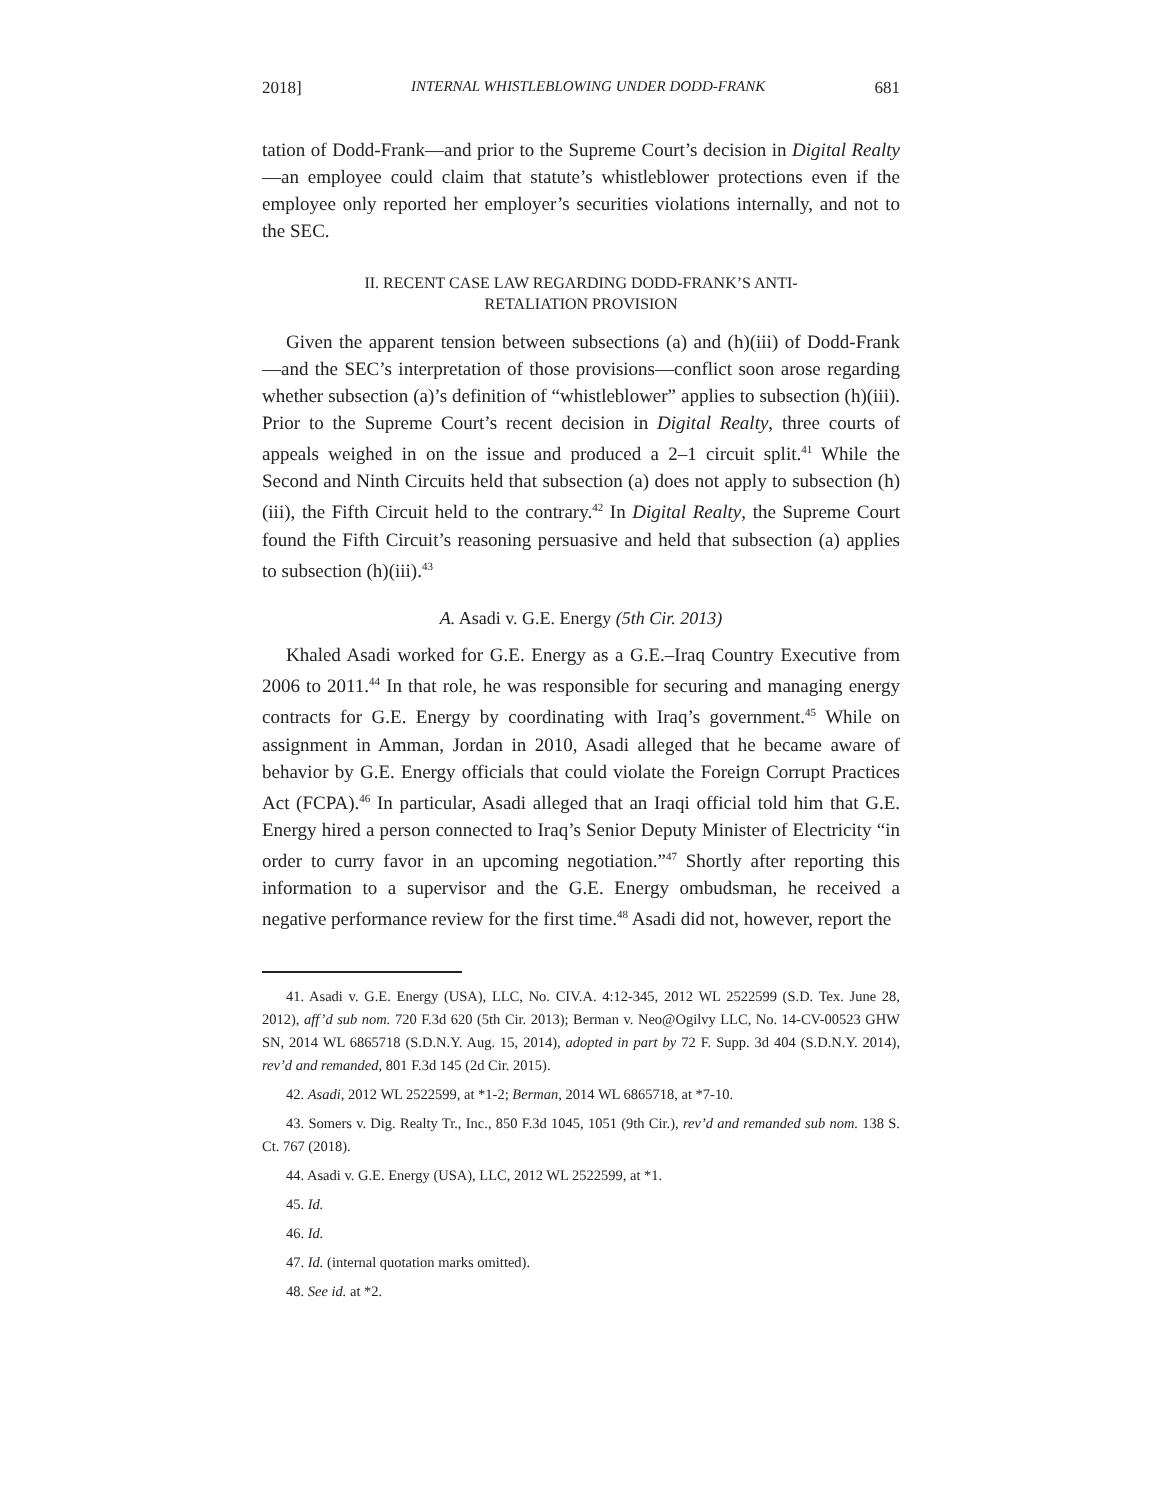2018] INTERNAL WHISTLEBLOWING UNDER DODD-FRANK 681
tation of Dodd-Frank—and prior to the Supreme Court’s decision in Digital Realty—an employee could claim that statute’s whistleblower protections even if the employee only reported her employer’s securities violations internally, and not to the SEC.
II. RECENT CASE LAW REGARDING DODD-FRANK’S ANTI-
RETALIATION PROVISION
Given the apparent tension between subsections (a) and (h)(iii) of Dodd-Frank—and the SEC’s interpretation of those provisions—conflict soon arose regarding whether subsection (a)’s definition of “whistleblower” applies to subsection (h)(iii). Prior to the Supreme Court’s recent decision in Digital Realty, three courts of appeals weighed in on the issue and produced a 2–1 circuit split.<sup>41</sup> While the Second and Ninth Circuits held that subsection (a) does not apply to subsection (h)(iii), the Fifth Circuit held to the contrary.<sup>42</sup> In Digital Realty, the Supreme Court found the Fifth Circuit’s reasoning persuasive and held that subsection (a) applies to subsection (h)(iii).<sup>43</sup>
A. Asadi v. G.E. Energy (5th Cir. 2013)
Khaled Asadi worked for G.E. Energy as a G.E.–Iraq Country Executive from 2006 to 2011.<sup>44</sup> In that role, he was responsible for securing and managing energy contracts for G.E. Energy by coordinating with Iraq’s government.<sup>45</sup> While on assignment in Amman, Jordan in 2010, Asadi alleged that he became aware of behavior by G.E. Energy officials that could violate the Foreign Corrupt Practices Act (FCPA).<sup>46</sup> In particular, Asadi alleged that an Iraqi official told him that G.E. Energy hired a person connected to Iraq’s Senior Deputy Minister of Electricity “in order to curry favor in an upcoming negotiation.”<sup>47</sup> Shortly after reporting this information to a supervisor and the G.E. Energy ombudsman, he received a negative performance review for the first time.<sup>48</sup> Asadi did not, however, report the
41. Asadi v. G.E. Energy (USA), LLC, No. CIV.A. 4:12-345, 2012 WL 2522599 (S.D. Tex. June 28, 2012), aff’d sub nom. 720 F.3d 620 (5th Cir. 2013); Berman v. Neo@Ogilvy LLC, No. 14-CV-00523 GHW SN, 2014 WL 6865718 (S.D.N.Y. Aug. 15, 2014), adopted in part by 72 F. Supp. 3d 404 (S.D.N.Y. 2014), rev’d and remanded, 801 F.3d 145 (2d Cir. 2015).
42. Asadi, 2012 WL 2522599, at *1-2; Berman, 2014 WL 6865718, at *7-10.
43. Somers v. Dig. Realty Tr., Inc., 850 F.3d 1045, 1051 (9th Cir.), rev’d and remanded sub nom. 138 S. Ct. 767 (2018).
44. Asadi v. G.E. Energy (USA), LLC, 2012 WL 2522599, at *1.
45. Id.
46. Id.
47. Id. (internal quotation marks omitted).
48. See id. at *2.